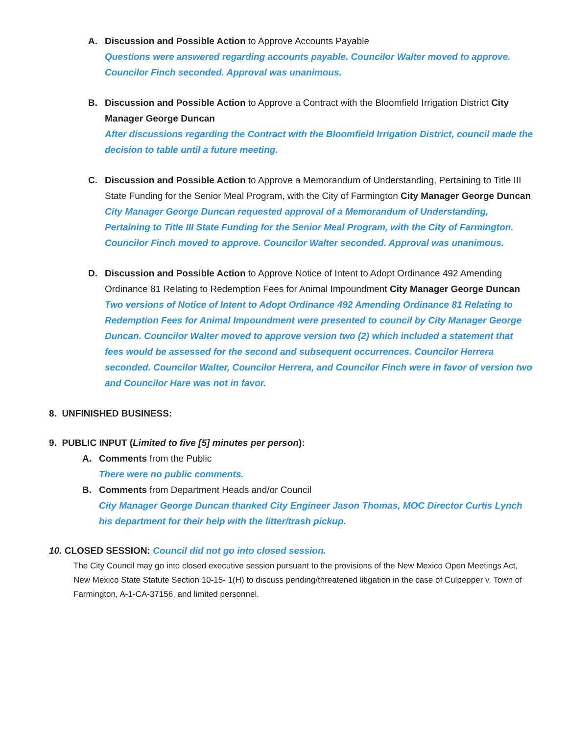A. Discussion and Possible Action to Approve Accounts Payable
Questions were answered regarding accounts payable. Councilor Walter moved to approve. Councilor Finch seconded. Approval was unanimous.
B. Discussion and Possible Action to Approve a Contract with the Bloomfield Irrigation District City Manager George Duncan
After discussions regarding the Contract with the Bloomfield Irrigation District, council made the decision to table until a future meeting.
C. Discussion and Possible Action to Approve a Memorandum of Understanding, Pertaining to Title III State Funding for the Senior Meal Program, with the City of Farmington City Manager George Duncan
City Manager George Duncan requested approval of a Memorandum of Understanding, Pertaining to Title III State Funding for the Senior Meal Program, with the City of Farmington. Councilor Finch moved to approve. Councilor Walter seconded. Approval was unanimous.
D. Discussion and Possible Action to Approve Notice of Intent to Adopt Ordinance 492 Amending Ordinance 81 Relating to Redemption Fees for Animal Impoundment City Manager George Duncan
Two versions of Notice of Intent to Adopt Ordinance 492 Amending Ordinance 81 Relating to Redemption Fees for Animal Impoundment were presented to council by City Manager George Duncan. Councilor Walter moved to approve version two (2) which included a statement that fees would be assessed for the second and subsequent occurrences. Councilor Herrera seconded. Councilor Walter, Councilor Herrera, and Councilor Finch were in favor of version two and Councilor Hare was not in favor.
8. UNFINISHED BUSINESS:
9. PUBLIC INPUT (Limited to five [5] minutes per person):
A. Comments from the Public
There were no public comments.
B. Comments from Department Heads and/or Council
City Manager George Duncan thanked City Engineer Jason Thomas, MOC Director Curtis Lynch his department for their help with the litter/trash pickup.
10. CLOSED SESSION: Council did not go into closed session.
The City Council may go into closed executive session pursuant to the provisions of the New Mexico Open Meetings Act, New Mexico State Statute Section 10-15- 1(H) to discuss pending/threatened litigation in the case of Culpepper v. Town of Farmington, A-1-CA-37156, and limited personnel.